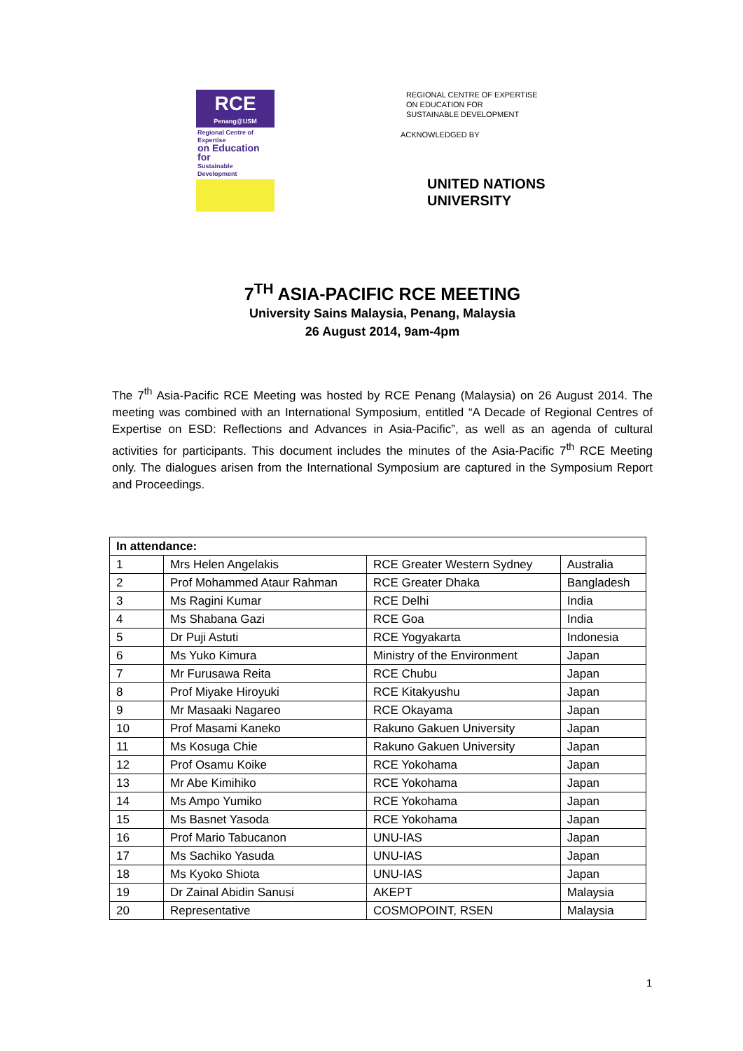RCE
Penang@USM
Regional Centre of Expertise
on Education for
Sustainable Development
REGIONAL CENTRE OF EXPERTISE
ON EDUCATION FOR
SUSTAINABLE DEVELOPMENT
ACKNOWLEDGED BY
UNITED NATIONS
UNIVERSITY
7<sup>TH</sup> ASIA-PACIFIC RCE MEETING
University Sains Malaysia, Penang, Malaysia
26 August 2014, 9am-4pm
The 7<sup>th</sup> Asia-Pacific RCE Meeting was hosted by RCE Penang (Malaysia) on 26 August 2014. The meeting was combined with an International Symposium, entitled “A Decade of Regional Centres of Expertise on ESD: Reflections and Advances in Asia-Pacific”, as well as an agenda of cultural activities for participants. This document includes the minutes of the Asia-Pacific 7<sup>th</sup> RCE Meeting only. The dialogues arisen from the International Symposium are captured in the Symposium Report and Proceedings.
| In attendance: | | | |
| --- | --- | --- | --- |
| 1 | Mrs Helen Angelakis | RCE Greater Western Sydney | Australia |
| 2 | Prof Mohammed Ataur Rahman | RCE Greater Dhaka | Bangladesh |
| 3 | Ms Ragini Kumar | RCE Delhi | India |
| 4 | Ms Shabana Gazi | RCE Goa | India |
| 5 | Dr Puji Astuti | RCE Yogyakarta | Indonesia |
| 6 | Ms Yuko Kimura | Ministry of the Environment | Japan |
| 7 | Mr Furusawa Reita | RCE Chubu | Japan |
| 8 | Prof Miyake Hiroyuki | RCE Kitakyushu | Japan |
| 9 | Mr Masaaki Nagareo | RCE Okayama | Japan |
| 10 | Prof Masami Kaneko | Rakuno Gakuen University | Japan |
| 11 | Ms Kosuga Chie | Rakuno Gakuen University | Japan |
| 12 | Prof Osamu Koike | RCE Yokohama | Japan |
| 13 | Mr Abe Kimihiko | RCE Yokohama | Japan |
| 14 | Ms Ampo Yumiko | RCE Yokohama | Japan |
| 15 | Ms Basnet Yasoda | RCE Yokohama | Japan |
| 16 | Prof Mario Tabucanon | UNU-IAS | Japan |
| 17 | Ms Sachiko Yasuda | UNU-IAS | Japan |
| 18 | Ms Kyoko Shiota | UNU-IAS | Japan |
| 19 | Dr Zainal Abidin Sanusi | AKEPT | Malaysia |
| 20 | Representative | COSMOPOINT, RSEN | Malaysia |
1